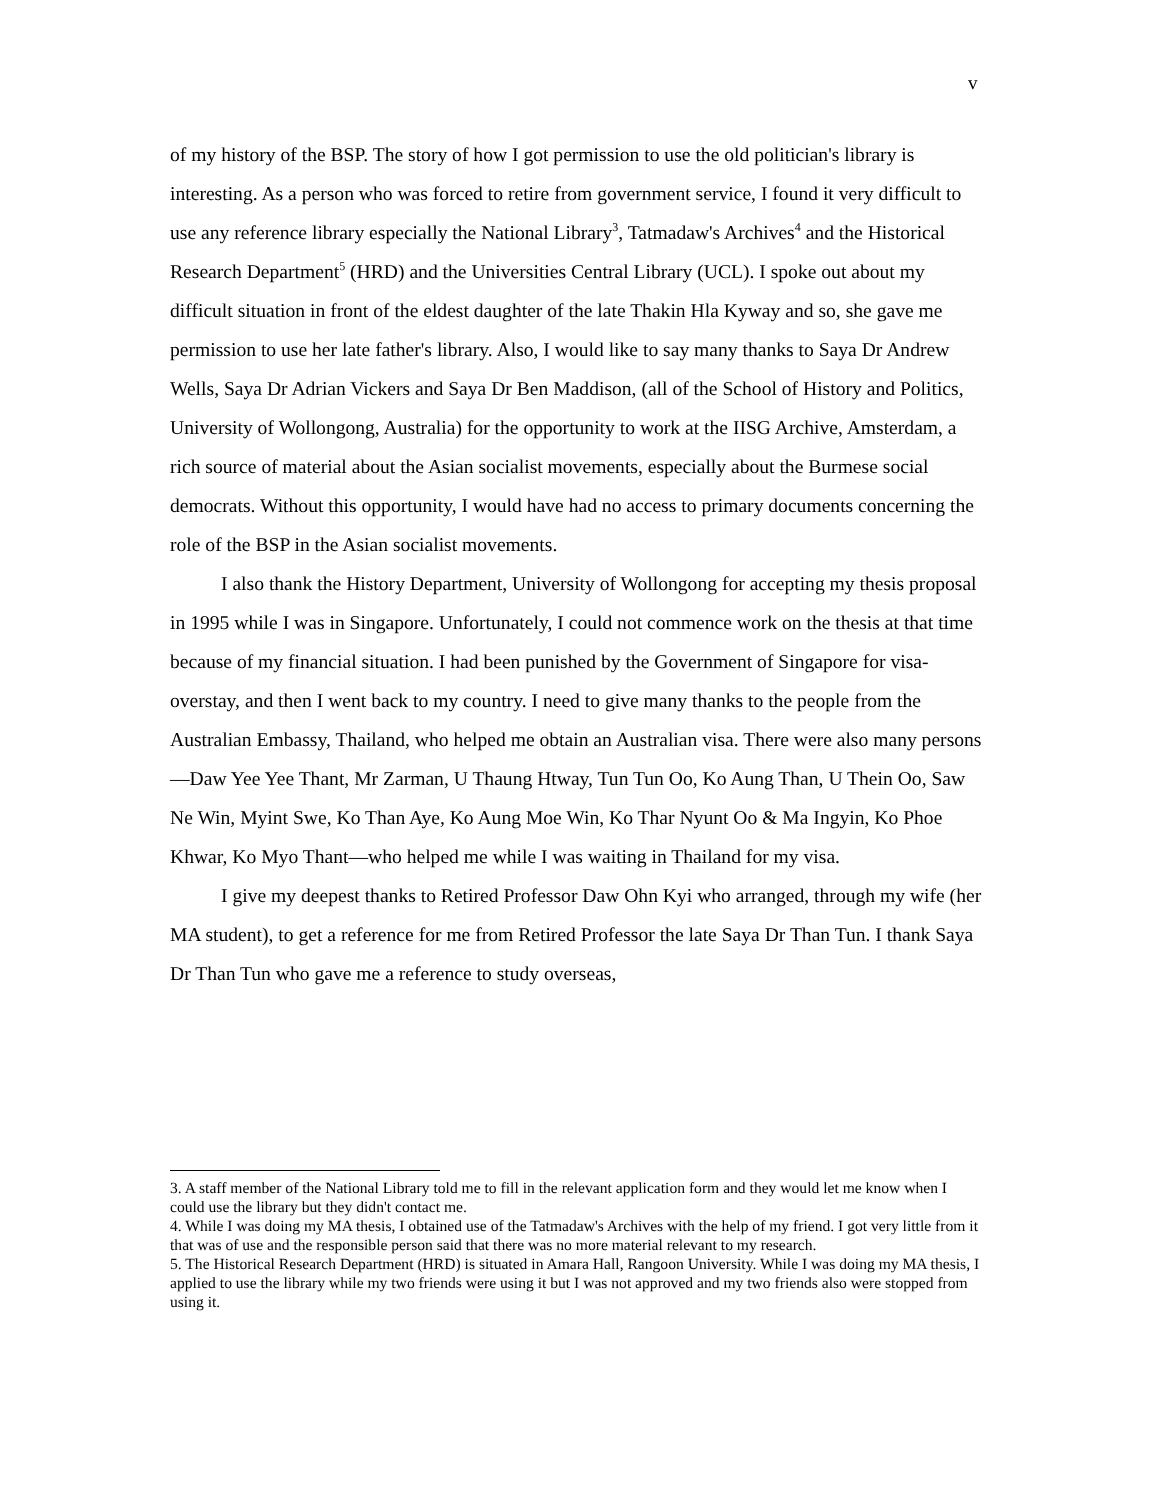v
of my history of the BSP. The story of how I got permission to use the old politician's library is interesting. As a person who was forced to retire from government service, I found it very difficult to use any reference library especially the National Library<sup>3</sup>, Tatmadaw's Archives<sup>4</sup> and the Historical Research Department<sup>5</sup> (HRD) and the Universities Central Library (UCL). I spoke out about my difficult situation in front of the eldest daughter of the late Thakin Hla Kyway and so, she gave me permission to use her late father's library. Also, I would like to say many thanks to Saya Dr Andrew Wells, Saya Dr Adrian Vickers and Saya Dr Ben Maddison, (all of the School of History and Politics, University of Wollongong, Australia) for the opportunity to work at the IISG Archive, Amsterdam, a rich source of material about the Asian socialist movements, especially about the Burmese social democrats. Without this opportunity, I would have had no access to primary documents concerning the role of the BSP in the Asian socialist movements.
I also thank the History Department, University of Wollongong for accepting my thesis proposal in 1995 while I was in Singapore. Unfortunately, I could not commence work on the thesis at that time because of my financial situation. I had been punished by the Government of Singapore for visa-overstay, and then I went back to my country. I need to give many thanks to the people from the Australian Embassy, Thailand, who helped me obtain an Australian visa. There were also many persons—Daw Yee Yee Thant, Mr Zarman, U Thaung Htway, Tun Tun Oo, Ko Aung Than, U Thein Oo, Saw Ne Win, Myint Swe, Ko Than Aye, Ko Aung Moe Win, Ko Thar Nyunt Oo & Ma Ingyin, Ko Phoe Khwar, Ko Myo Thant—who helped me while I was waiting in Thailand for my visa.
I give my deepest thanks to Retired Professor Daw Ohn Kyi who arranged, through my wife (her MA student), to get a reference for me from Retired Professor the late Saya Dr Than Tun. I thank Saya Dr Than Tun who gave me a reference to study overseas,
3. A staff member of the National Library told me to fill in the relevant application form and they would let me know when I could use the library but they didn't contact me.
4. While I was doing my MA thesis, I obtained use of the Tatmadaw's Archives with the help of my friend. I got very little from it that was of use and the responsible person said that there was no more material relevant to my research.
5. The Historical Research Department (HRD) is situated in Amara Hall, Rangoon University. While I was doing my MA thesis, I applied to use the library while my two friends were using it but I was not approved and my two friends also were stopped from using it.